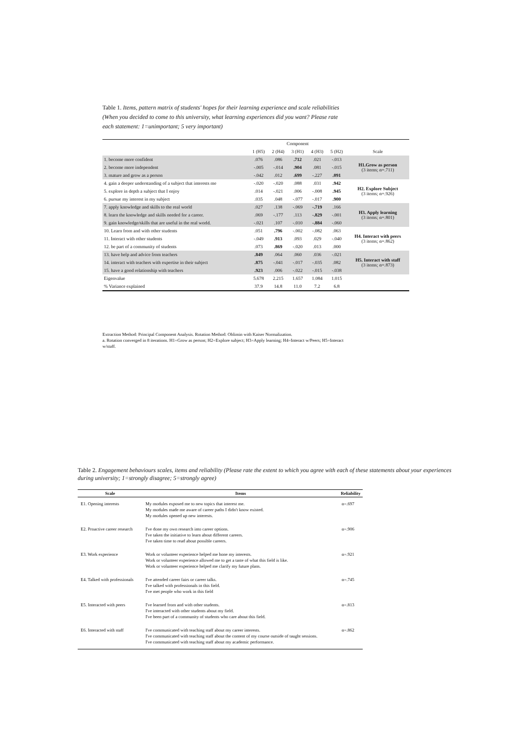Table 1. Items, pattern matrix of students' hopes for their learning experience and scale reliabilities (When you decided to come to this university, what learning experiences did you want? Please rate each statement: 1=unimportant; 5 very important)
| | Component | | | | | |
| --- | --- | --- | --- | --- | --- | --- |
| | 1 (H5) | 2 (H4) | 3 (H1) | 4 (H3) | 5 (H2) | Scale |
| 1. become more confident | .076 | .086 | .712 | .021 | -.013 | H1.Grow as person (3 items; α=.711) |
| 2. become more independent | -.005 | -.014 | .904 | .081 | -.015 | |
| 3. mature and grow as a person | -.042 | .012 | .699 | -.227 | .091 | |
| 4. gain a deeper understanding of a subject that interests me | -.020 | -.020 | .088 | .031 | .942 | H2. Explore Subject (3 items; α=.926) |
| 5. explore in depth a subject that I enjoy | .014 | -.021 | .006 | -.008 | .945 | |
| 6. pursue my interest in my subject | .035 | .048 | -.077 | -.017 | .900 | |
| 7. apply knowledge and skills to the real world | .027 | .138 | -.069 | -.719 | .166 | H3. Apply learning (3 items; α=.801) |
| 8. learn the knowledge and skills needed for a career. | .069 | -.177 | .113 | -.829 | -.001 | |
| 9. gain knowledge/skills that are useful in the real world. | -.021 | .107 | -.010 | -.884 | -.060 | |
| 10. Learn from and with other students | .051 | .796 | -.002 | -.082 | .063 | H4. Interact with peers (3 items; α=.862) |
| 11. Interact with other students | -.049 | .913 | .093 | .029 | -.040 | |
| 12. be part of a community of students | .073 | .869 | -.020 | .013 | .000 | |
| 13. have help and advice from teachers | .849 | .064 | .060 | .036 | -.021 | H5. Interact with staff (3 items; α=.873) |
| 14. interact with teachers with expertise in their subject | .875 | -.041 | -.017 | -.035 | .082 | |
| 15. have a good relationship with teachers | .923 | .006 | -.022 | -.015 | -.038 | |
| Eigenvalue | 5.678 | 2.215 | 1.657 | 1.084 | 1.015 | |
| % Variance explained | 37.9 | 14.8 | 11.0 | 7.2 | 6.8 | |
Extraction Method: Principal Component Analysis. Rotation Method: Oblimin with Kaiser Normalization.
a. Rotation converged in 8 iterations. H1=Grow as person; H2=Explore subject; H3=Apply learning; H4=Interact w/Peers; H5=Interact w/staff.
Table 2. Engagement behaviours scales, items and reliability (Please rate the extent to which you agree with each of these statements about your experiences during university; 1=strongly disagree; 5=strongly agree)
| Scale | Items | Reliability |
| --- | --- | --- |
| E1. Opening interests | My modules exposed me to new topics that interest me. My modules made me aware of career paths I didn't know existed. My modules opened up new interests. | α=.697 |
| E2. Proactive career research | I've done my own research into career options. I've taken the initiative to learn about different careers. I've taken time to read about possible careers. | α=.906 |
| E3. Work experience | Work or volunteer experience helped me hone my interests. Work or volunteer experience allowed me to get a taste of what this field is like. Work or volunteer experience helped me clarify my future plans. | α=.921 |
| E4. Talked with professionals | I've attended career fairs or career talks. I've talked with professionals in this field. I've met people who work in this field | α=.745 |
| E5. Interacted with peers | I've learned from and with other students. I've interacted with other students about my field. I've been part of a community of students who care about this field. | α=.813 |
| E6. Interacted with staff | I've communicated with teaching staff about my career interests. I've communicated with teaching staff about the content of my course outside of taught sessions. I've communicated with teaching staff about my academic performance. | α=.862 |